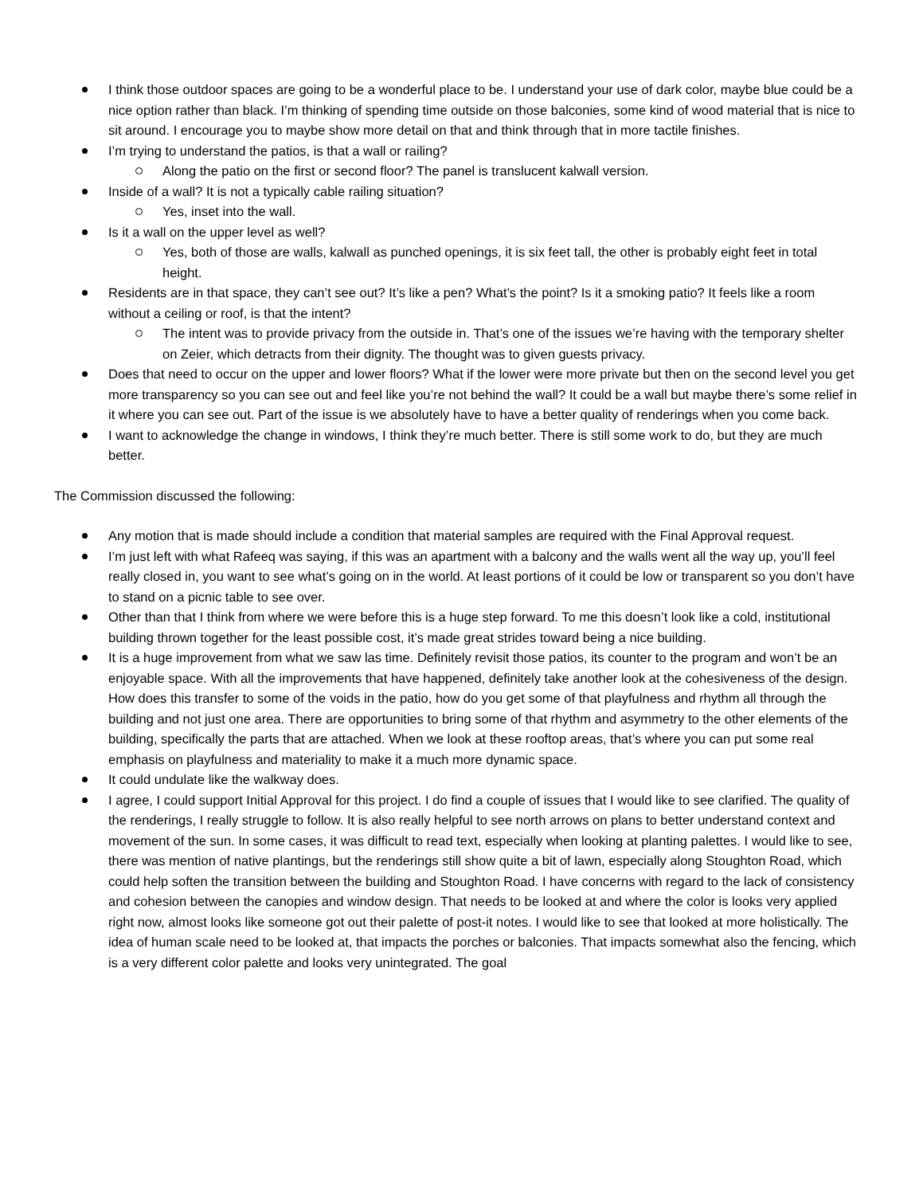I think those outdoor spaces are going to be a wonderful place to be. I understand your use of dark color, maybe blue could be a nice option rather than black. I’m thinking of spending time outside on those balconies, some kind of wood material that is nice to sit around. I encourage you to maybe show more detail on that and think through that in more tactile finishes.
I’m trying to understand the patios, is that a wall or railing?
Along the patio on the first or second floor? The panel is translucent kalwall version.
Inside of a wall? It is not a typically cable railing situation?
Yes, inset into the wall.
Is it a wall on the upper level as well?
Yes, both of those are walls, kalwall as punched openings, it is six feet tall, the other is probably eight feet in total height.
Residents are in that space, they can’t see out? It’s like a pen? What’s the point? Is it a smoking patio? It feels like a room without a ceiling or roof, is that the intent?
The intent was to provide privacy from the outside in. That’s one of the issues we’re having with the temporary shelter on Zeier, which detracts from their dignity. The thought was to given guests privacy.
Does that need to occur on the upper and lower floors? What if the lower were more private but then on the second level you get more transparency so you can see out and feel like you’re not behind the wall? It could be a wall but maybe there’s some relief in it where you can see out. Part of the issue is we absolutely have to have a better quality of renderings when you come back.
I want to acknowledge the change in windows, I think they’re much better. There is still some work to do, but they are much better.
The Commission discussed the following:
Any motion that is made should include a condition that material samples are required with the Final Approval request.
I’m just left with what Rafeeq was saying, if this was an apartment with a balcony and the walls went all the way up, you’ll feel really closed in, you want to see what’s going on in the world. At least portions of it could be low or transparent so you don’t have to stand on a picnic table to see over.
Other than that I think from where we were before this is a huge step forward. To me this doesn’t look like a cold, institutional building thrown together for the least possible cost, it’s made great strides toward being a nice building.
It is a huge improvement from what we saw las time. Definitely revisit those patios, its counter to the program and won’t be an enjoyable space. With all the improvements that have happened, definitely take another look at the cohesiveness of the design. How does this transfer to some of the voids in the patio, how do you get some of that playfulness and rhythm all through the building and not just one area. There are opportunities to bring some of that rhythm and asymmetry to the other elements of the building, specifically the parts that are attached. When we look at these rooftop areas, that’s where you can put some real emphasis on playfulness and materiality to make it a much more dynamic space.
It could undulate like the walkway does.
I agree, I could support Initial Approval for this project. I do find a couple of issues that I would like to see clarified. The quality of the renderings, I really struggle to follow. It is also really helpful to see north arrows on plans to better understand context and movement of the sun. In some cases, it was difficult to read text, especially when looking at planting palettes. I would like to see, there was mention of native plantings, but the renderings still show quite a bit of lawn, especially along Stoughton Road, which could help soften the transition between the building and Stoughton Road. I have concerns with regard to the lack of consistency and cohesion between the canopies and window design. That needs to be looked at and where the color is looks very applied right now, almost looks like someone got out their palette of post-it notes. I would like to see that looked at more holistically. The idea of human scale need to be looked at, that impacts the porches or balconies. That impacts somewhat also the fencing, which is a very different color palette and looks very unintegrated. The goal